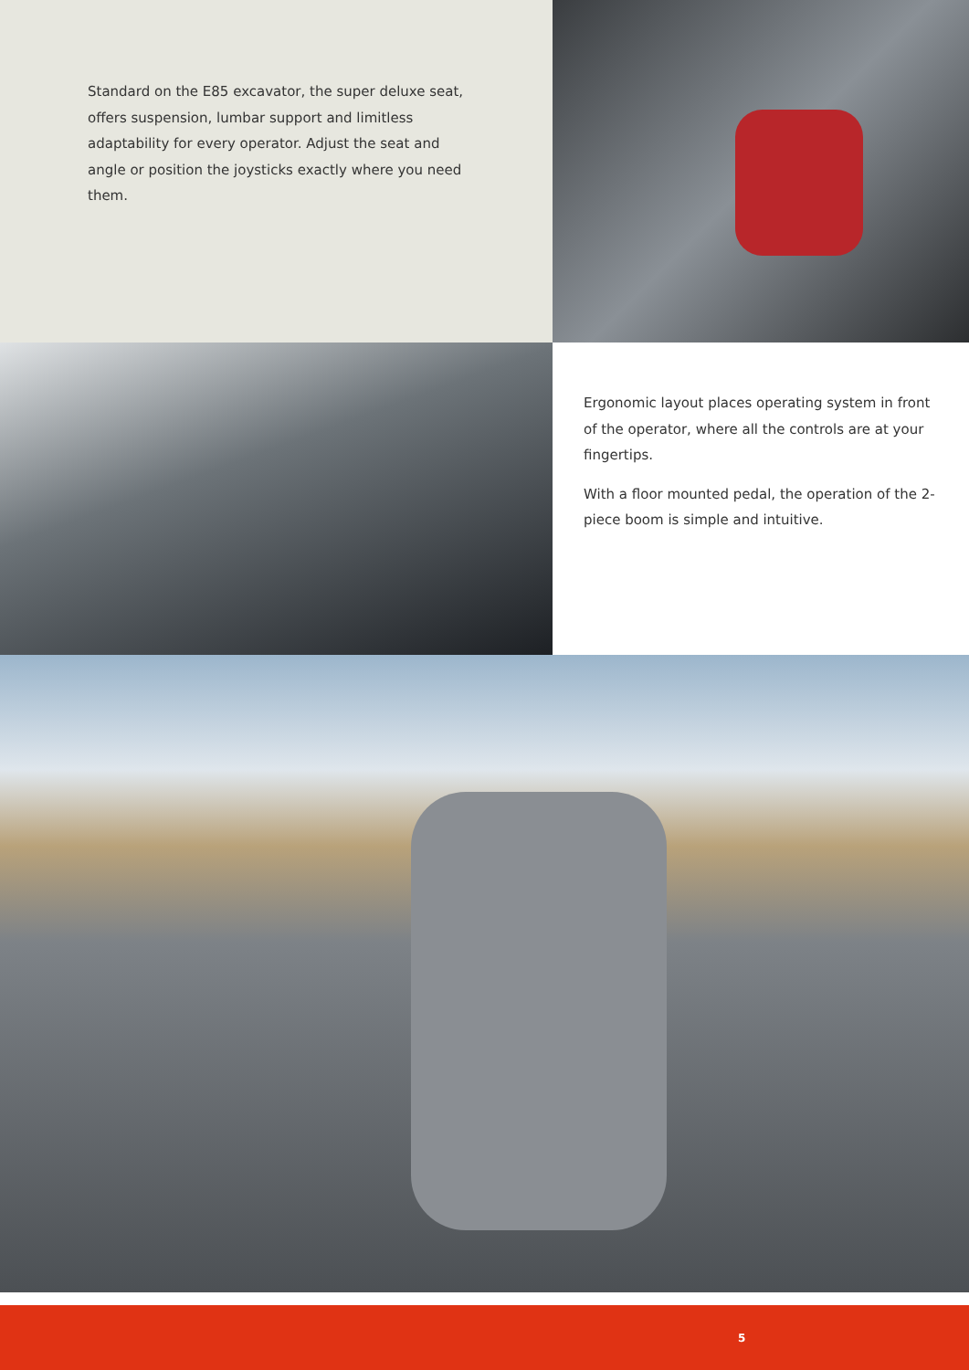Standard on the E85 excavator, the super deluxe seat, offers suspension, lumbar support and limitless adaptability for every operator. Adjust the seat and angle or position the joysticks exactly where you need them.
Ergonomic layout places operating system in front of the operator, where all the controls are at your fingertips.
With a floor mounted pedal, the operation of the 2-piece boom is simple and intuitive.
5